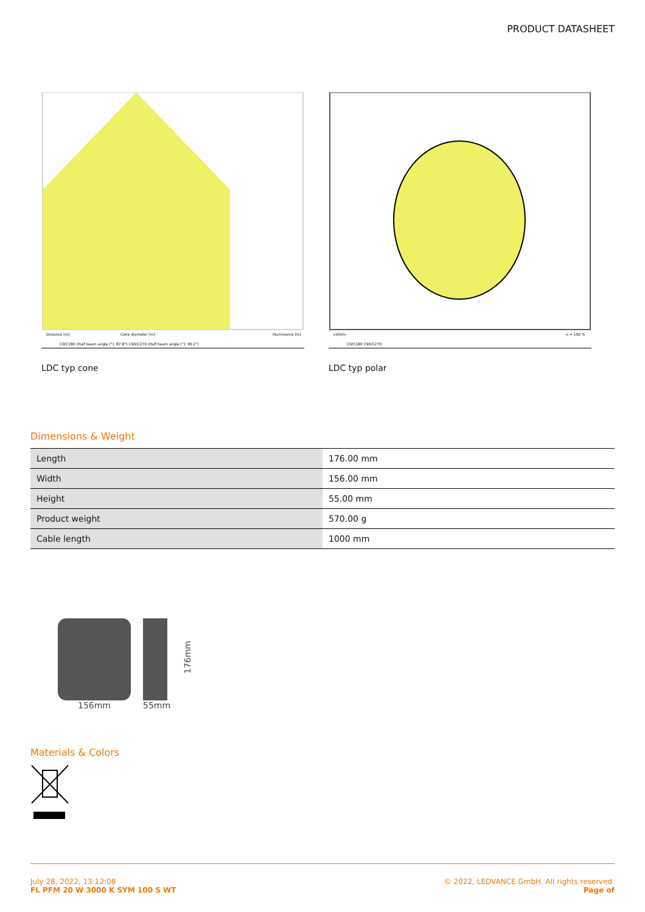PRODUCT DATASHEET
Distance [m]
Cone diameter [m]
Illuminance [lx]
C0/C180 (Half beam angle [°]: 87.8°) C90/C270 (Half beam angle [°]: 95.2°)
LDC typ cone
cd/klm
η = 100 %
C0/C180 C90/C270
LDC typ polar
Dimensions & Weight
| Length | 176.00 mm |
| Width | 156.00 mm |
| Height | 55.00 mm |
| Product weight | 570.00 g |
| Cable length | 1000 mm |
156mm
55mm
176mm
Materials & Colors
July 28, 2022, 13:12:08
FL PFM 20 W 3000 K SYM 100 S WT
© 2022, LEDVANCE GmbH. All rights reserved.
Page of